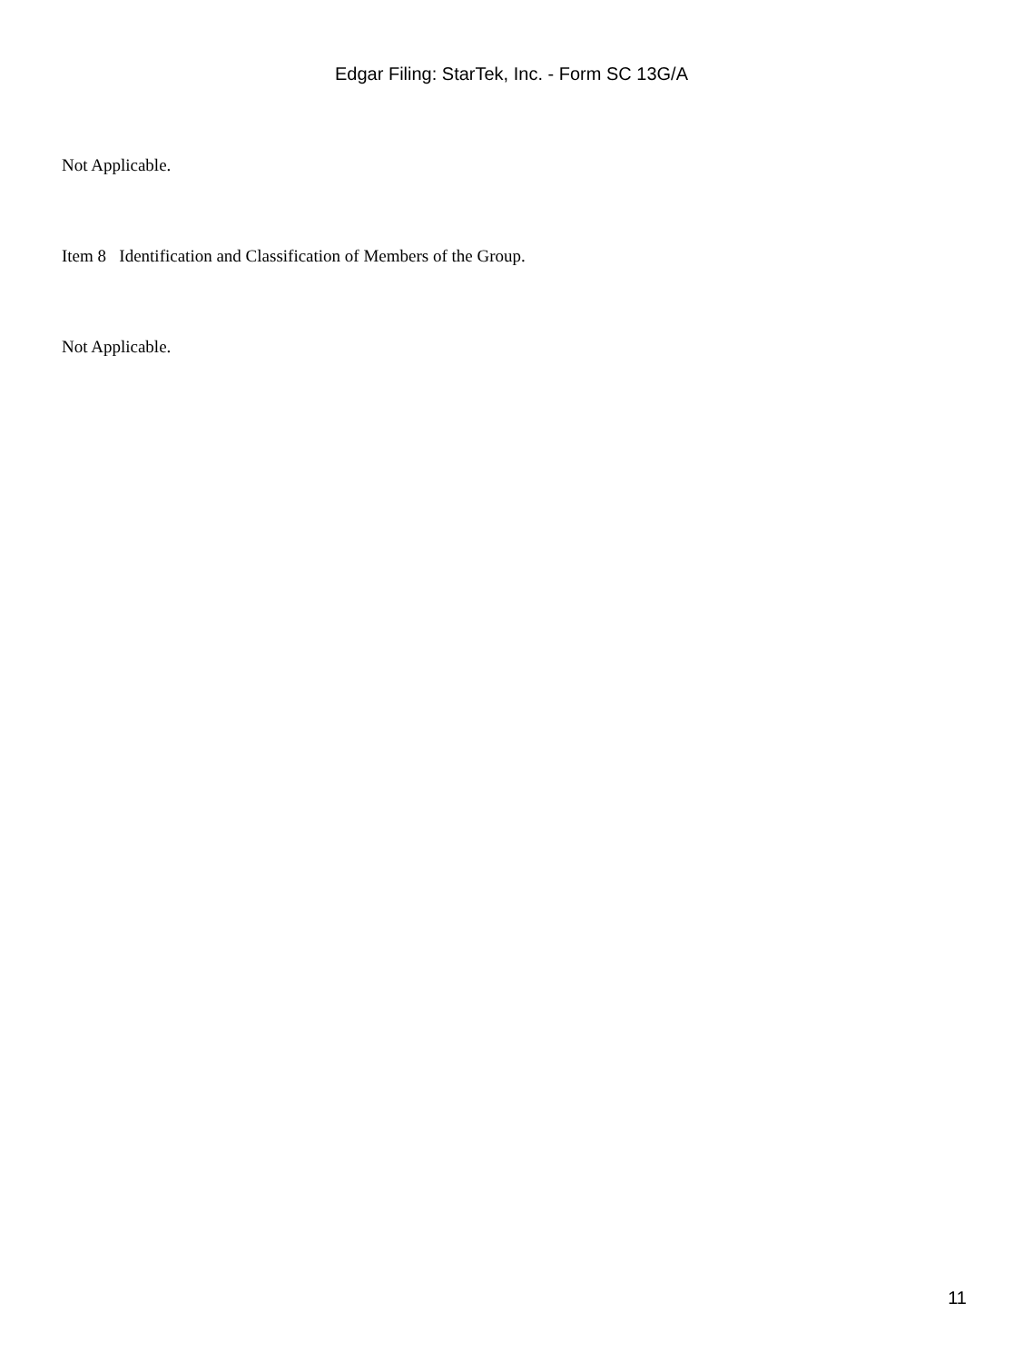Edgar Filing: StarTek, Inc. - Form SC 13G/A
Not Applicable.
Item 8 Identification and Classification of Members of the Group.
Not Applicable.
11